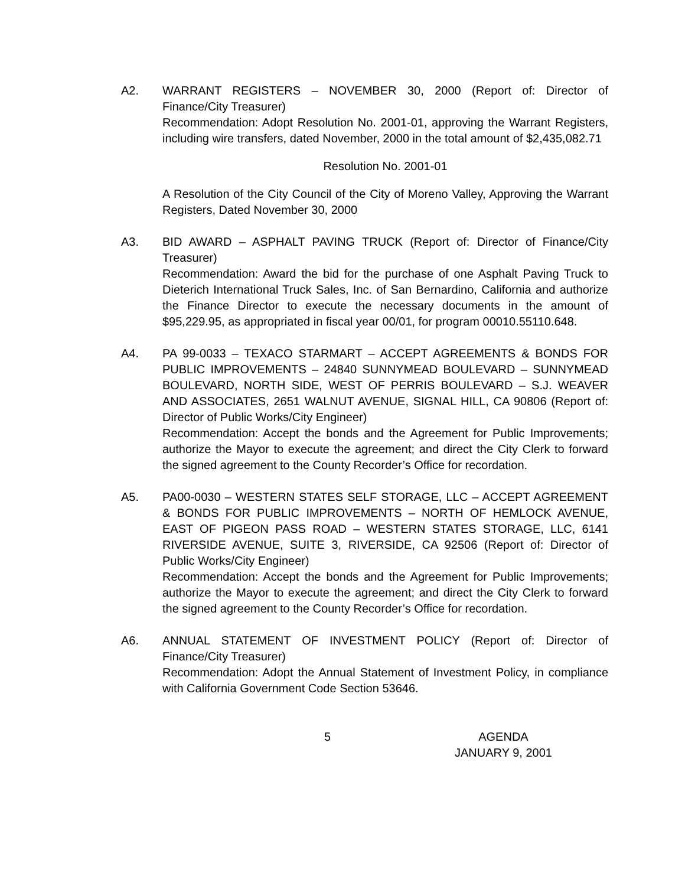A2. WARRANT REGISTERS – NOVEMBER 30, 2000 (Report of: Director of Finance/City Treasurer)
Recommendation: Adopt Resolution No. 2001-01, approving the Warrant Registers, including wire transfers, dated November, 2000 in the total amount of $2,435,082.71
Resolution No. 2001-01
A Resolution of the City Council of the City of Moreno Valley, Approving the Warrant Registers, Dated November 30, 2000
A3. BID AWARD – ASPHALT PAVING TRUCK (Report of: Director of Finance/City Treasurer)
Recommendation: Award the bid for the purchase of one Asphalt Paving Truck to Dieterich International Truck Sales, Inc. of San Bernardino, California and authorize the Finance Director to execute the necessary documents in the amount of $95,229.95, as appropriated in fiscal year 00/01, for program 00010.55110.648.
A4. PA 99-0033 – TEXACO STARMART – ACCEPT AGREEMENTS & BONDS FOR PUBLIC IMPROVEMENTS – 24840 SUNNYMEAD BOULEVARD – SUNNYMEAD BOULEVARD, NORTH SIDE, WEST OF PERRIS BOULEVARD – S.J. WEAVER AND ASSOCIATES, 2651 WALNUT AVENUE, SIGNAL HILL, CA 90806 (Report of: Director of Public Works/City Engineer)
Recommendation: Accept the bonds and the Agreement for Public Improvements; authorize the Mayor to execute the agreement; and direct the City Clerk to forward the signed agreement to the County Recorder’s Office for recordation.
A5. PA00-0030 – WESTERN STATES SELF STORAGE, LLC – ACCEPT AGREEMENT & BONDS FOR PUBLIC IMPROVEMENTS – NORTH OF HEMLOCK AVENUE, EAST OF PIGEON PASS ROAD – WESTERN STATES STORAGE, LLC, 6141 RIVERSIDE AVENUE, SUITE 3, RIVERSIDE, CA 92506 (Report of: Director of Public Works/City Engineer)
Recommendation: Accept the bonds and the Agreement for Public Improvements; authorize the Mayor to execute the agreement; and direct the City Clerk to forward the signed agreement to the County Recorder’s Office for recordation.
A6. ANNUAL STATEMENT OF INVESTMENT POLICY (Report of: Director of Finance/City Treasurer)
Recommendation: Adopt the Annual Statement of Investment Policy, in compliance with California Government Code Section 53646.
5 AGENDA
JANUARY 9, 2001